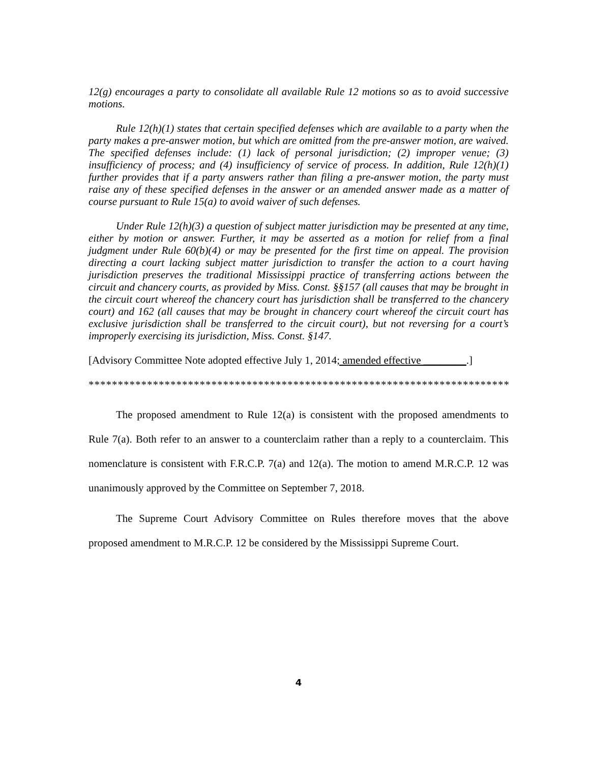12(g) encourages a party to consolidate all available Rule 12 motions so as to avoid successive motions.
Rule 12(h)(1) states that certain specified defenses which are available to a party when the party makes a pre-answer motion, but which are omitted from the pre-answer motion, are waived. The specified defenses include: (1) lack of personal jurisdiction; (2) improper venue; (3) insufficiency of process; and (4) insufficiency of service of process. In addition, Rule 12(h)(1) further provides that if a party answers rather than filing a pre-answer motion, the party must raise any of these specified defenses in the answer or an amended answer made as a matter of course pursuant to Rule 15(a) to avoid waiver of such defenses.
Under Rule 12(h)(3) a question of subject matter jurisdiction may be presented at any time, either by motion or answer. Further, it may be asserted as a motion for relief from a final judgment under Rule 60(b)(4) or may be presented for the first time on appeal. The provision directing a court lacking subject matter jurisdiction to transfer the action to a court having jurisdiction preserves the traditional Mississippi practice of transferring actions between the circuit and chancery courts, as provided by Miss. Const. §§157 (all causes that may be brought in the circuit court whereof the chancery court has jurisdiction shall be transferred to the chancery court) and 162 (all causes that may be brought in chancery court whereof the circuit court has exclusive jurisdiction shall be transferred to the circuit court), but not reversing for a court’s improperly exercising its jurisdiction, Miss. Const. §147.
[Advisory Committee Note adopted effective July 1, 2014; amended effective ________.]
*******************************************************************************
The proposed amendment to Rule 12(a) is consistent with the proposed amendments to Rule 7(a). Both refer to an answer to a counterclaim rather than a reply to a counterclaim. This nomenclature is consistent with F.R.C.P. 7(a) and 12(a). The motion to amend M.R.C.P. 12 was unanimously approved by the Committee on September 7, 2018.
The Supreme Court Advisory Committee on Rules therefore moves that the above proposed amendment to M.R.C.P. 12 be considered by the Mississippi Supreme Court.
4